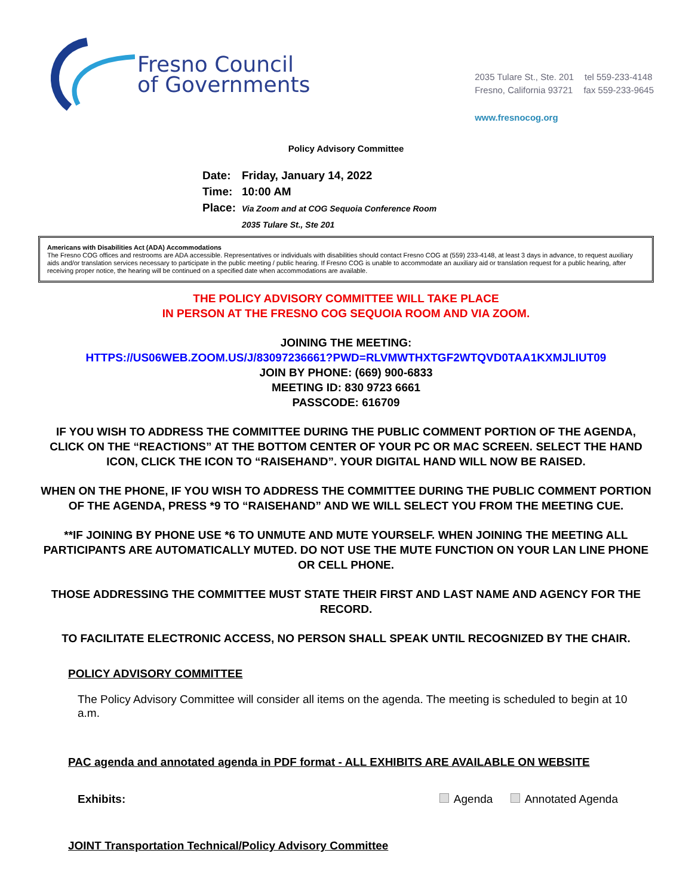Fresno Council
of Governments
2035 Tulare St., Ste. 201 tel 559-233-4148
Fresno, California 93721 fax 559-233-9645
www.fresnocog.org
Policy Advisory Committee
| Date: | Friday, January 14, 2022 |
| Time: | 10:00 AM |
| Place: | Via Zoom and at COG Sequoia Conference Room |
| | 2035 Tulare St., Ste 201 |
Americans with Disabilities Act (ADA) Accommodations
The Fresno COG offices and restrooms are ADA accessible. Representatives or individuals with disabilities should contact Fresno COG at (559) 233-4148, at least 3 days in advance, to request auxiliary aids and/or translation services necessary to participate in the public meeting / public hearing. If Fresno COG is unable to accommodate an auxiliary aid or translation request for a public hearing, after receiving proper notice, the hearing will be continued on a specified date when accommodations are available.
THE POLICY ADVISORY COMMITTEE WILL TAKE PLACE
IN PERSON AT THE FRESNO COG SEQUOIA ROOM AND VIA ZOOM.
JOINING THE MEETING:
HTTPS://US06WEB.ZOOM.US/J/83097236661?PWD=RLVMWTHXTGF2WTQVD0TAA1KXMJLIUT09
JOIN BY PHONE: (669) 900-6833
MEETING ID: 830 9723 6661
PASSCODE: 616709
IF YOU WISH TO ADDRESS THE COMMITTEE DURING THE PUBLIC COMMENT PORTION OF THE AGENDA, CLICK ON THE “REACTIONS” AT THE BOTTOM CENTER OF YOUR PC OR MAC SCREEN. SELECT THE HAND ICON, CLICK THE ICON TO “RAISEHAND”. YOUR DIGITAL HAND WILL NOW BE RAISED.
WHEN ON THE PHONE, IF YOU WISH TO ADDRESS THE COMMITTEE DURING THE PUBLIC COMMENT PORTION OF THE AGENDA, PRESS *9 TO “RAISEHAND” AND WE WILL SELECT YOU FROM THE MEETING CUE.
**IF JOINING BY PHONE USE *6 TO UNMUTE AND MUTE YOURSELF. WHEN JOINING THE MEETING ALL PARTICIPANTS ARE AUTOMATICALLY MUTED. DO NOT USE THE MUTE FUNCTION ON YOUR LAN LINE PHONE OR CELL PHONE.
THOSE ADDRESSING THE COMMITTEE MUST STATE THEIR FIRST AND LAST NAME AND AGENCY FOR THE RECORD.
TO FACILITATE ELECTRONIC ACCESS, NO PERSON SHALL SPEAK UNTIL RECOGNIZED BY THE CHAIR.
POLICY ADVISORY COMMITTEE
The Policy Advisory Committee will consider all items on the agenda. The meeting is scheduled to begin at 10 a.m.
PAC agenda and annotated agenda in PDF format - ALL EXHIBITS ARE AVAILABLE ON WEBSITE
Exhibits: Agenda Annotated Agenda
JOINT Transportation Technical/Policy Advisory Committee